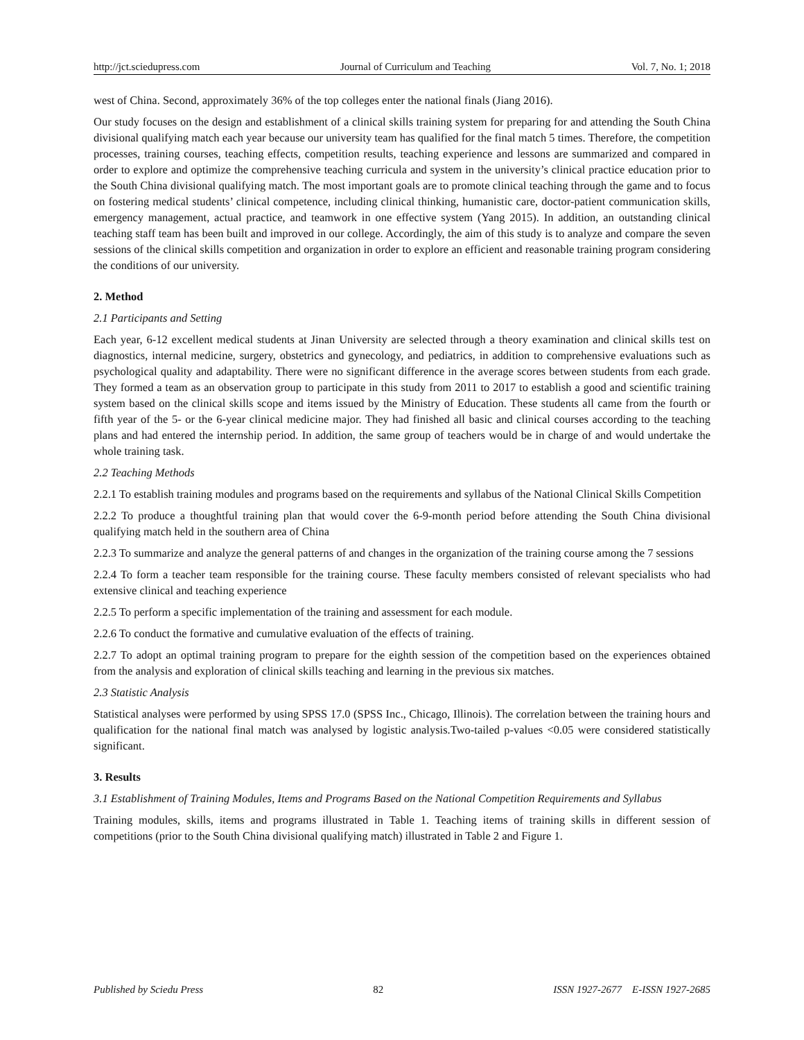http://jct.sciedupress.com Journal of Curriculum and Teaching Vol. 7, No. 1; 2018
west of China. Second, approximately 36% of the top colleges enter the national finals (Jiang 2016).
Our study focuses on the design and establishment of a clinical skills training system for preparing for and attending the South China divisional qualifying match each year because our university team has qualified for the final match 5 times. Therefore, the competition processes, training courses, teaching effects, competition results, teaching experience and lessons are summarized and compared in order to explore and optimize the comprehensive teaching curricula and system in the university’s clinical practice education prior to the South China divisional qualifying match. The most important goals are to promote clinical teaching through the game and to focus on fostering medical students’ clinical competence, including clinical thinking, humanistic care, doctor-patient communication skills, emergency management, actual practice, and teamwork in one effective system (Yang 2015). In addition, an outstanding clinical teaching staff team has been built and improved in our college. Accordingly, the aim of this study is to analyze and compare the seven sessions of the clinical skills competition and organization in order to explore an efficient and reasonable training program considering the conditions of our university.
2. Method
2.1 Participants and Setting
Each year, 6-12 excellent medical students at Jinan University are selected through a theory examination and clinical skills test on diagnostics, internal medicine, surgery, obstetrics and gynecology, and pediatrics, in addition to comprehensive evaluations such as psychological quality and adaptability. There were no significant difference in the average scores between students from each grade. They formed a team as an observation group to participate in this study from 2011 to 2017 to establish a good and scientific training system based on the clinical skills scope and items issued by the Ministry of Education. These students all came from the fourth or fifth year of the 5- or the 6-year clinical medicine major. They had finished all basic and clinical courses according to the teaching plans and had entered the internship period. In addition, the same group of teachers would be in charge of and would undertake the whole training task.
2.2 Teaching Methods
2.2.1 To establish training modules and programs based on the requirements and syllabus of the National Clinical Skills Competition
2.2.2 To produce a thoughtful training plan that would cover the 6-9-month period before attending the South China divisional qualifying match held in the southern area of China
2.2.3 To summarize and analyze the general patterns of and changes in the organization of the training course among the 7 sessions
2.2.4 To form a teacher team responsible for the training course. These faculty members consisted of relevant specialists who had extensive clinical and teaching experience
2.2.5 To perform a specific implementation of the training and assessment for each module.
2.2.6 To conduct the formative and cumulative evaluation of the effects of training.
2.2.7 To adopt an optimal training program to prepare for the eighth session of the competition based on the experiences obtained from the analysis and exploration of clinical skills teaching and learning in the previous six matches.
2.3 Statistic Analysis
Statistical analyses were performed by using SPSS 17.0 (SPSS Inc., Chicago, Illinois). The correlation between the training hours and qualification for the national final match was analysed by logistic analysis.Two-tailed p-values <0.05 were considered statistically significant.
3. Results
3.1 Establishment of Training Modules, Items and Programs Based on the National Competition Requirements and Syllabus
Training modules, skills, items and programs illustrated in Table 1. Teaching items of training skills in different session of competitions (prior to the South China divisional qualifying match) illustrated in Table 2 and Figure 1.
Published by Sciedu Press 82 ISSN 1927-2677 E-ISSN 1927-2685